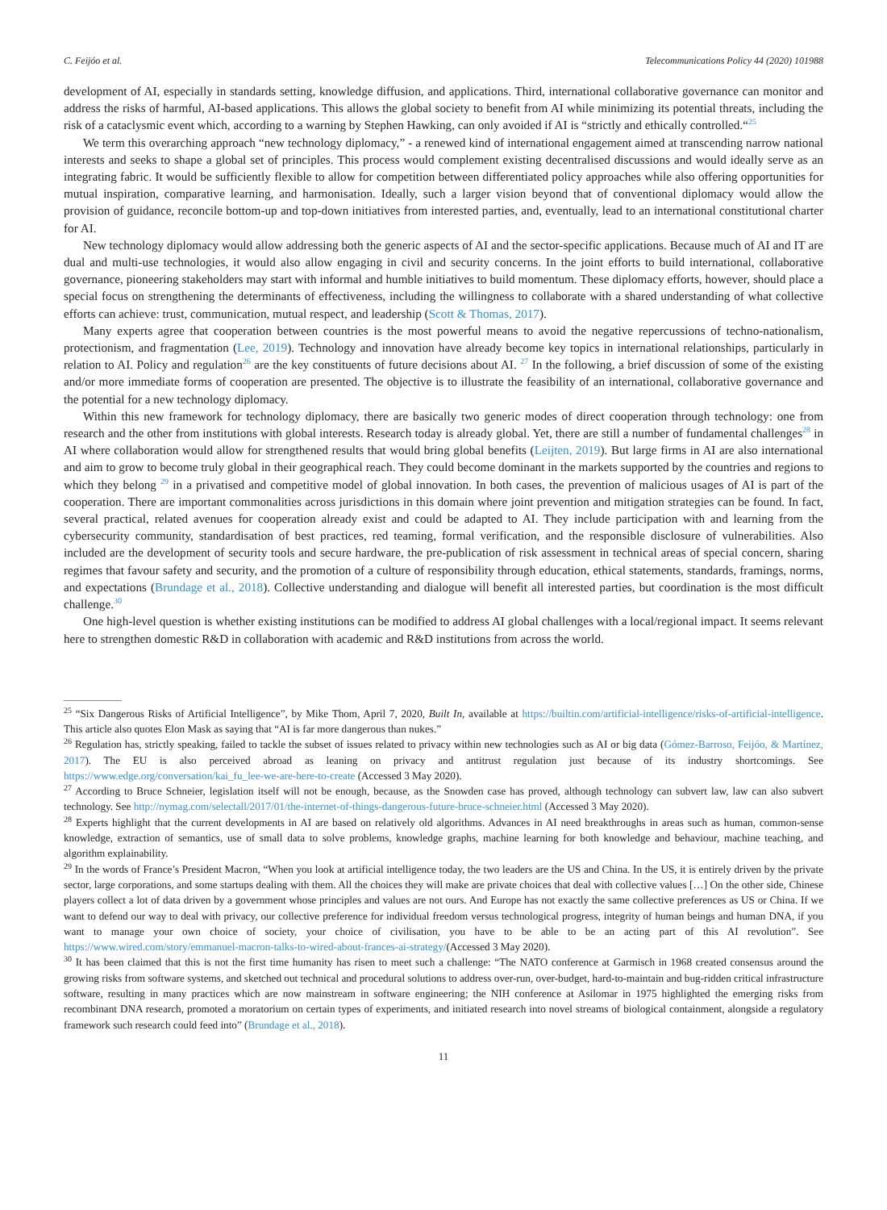C. Feijóo et al. Telecommunications Policy 44 (2020) 101988
development of AI, especially in standards setting, knowledge diffusion, and applications. Third, international collaborative governance can monitor and address the risks of harmful, AI-based applications. This allows the global society to benefit from AI while minimizing its potential threats, including the risk of a cataclysmic event which, according to a warning by Stephen Hawking, can only avoided if AI is “strictly and ethically controlled.“<sup>25</sup>
We term this overarching approach “new technology diplomacy,” - a renewed kind of international engagement aimed at transcending narrow national interests and seeks to shape a global set of principles. This process would complement existing decentralised discussions and would ideally serve as an integrating fabric. It would be sufficiently flexible to allow for competition between differentiated policy approaches while also offering opportunities for mutual inspiration, comparative learning, and harmonisation. Ideally, such a larger vision beyond that of conventional diplomacy would allow the provision of guidance, reconcile bottom-up and top-down initiatives from interested parties, and, eventually, lead to an international constitutional charter for AI.
New technology diplomacy would allow addressing both the generic aspects of AI and the sector-specific applications. Because much of AI and IT are dual and multi-use technologies, it would also allow engaging in civil and security concerns. In the joint efforts to build international, collaborative governance, pioneering stakeholders may start with informal and humble initiatives to build momentum. These diplomacy efforts, however, should place a special focus on strengthening the determinants of effectiveness, including the willingness to collaborate with a shared understanding of what collective efforts can achieve: trust, communication, mutual respect, and leadership (Scott & Thomas, 2017).
Many experts agree that cooperation between countries is the most powerful means to avoid the negative repercussions of techno-nationalism, protectionism, and fragmentation (Lee, 2019). Technology and innovation have already become key topics in international relationships, particularly in relation to AI. Policy and regulation<sup>26</sup> are the key constituents of future decisions about AI. <sup>27</sup> In the following, a brief discussion of some of the existing and/or more immediate forms of cooperation are presented. The objective is to illustrate the feasibility of an international, collaborative governance and the potential for a new technology diplomacy.
Within this new framework for technology diplomacy, there are basically two generic modes of direct cooperation through technology: one from research and the other from institutions with global interests. Research today is already global. Yet, there are still a number of fundamental challenges<sup>28</sup> in AI where collaboration would allow for strengthened results that would bring global benefits (Leijten, 2019). But large firms in AI are also international and aim to grow to become truly global in their geographical reach. They could become dominant in the markets supported by the countries and regions to which they belong <sup>29</sup> in a privatised and competitive model of global innovation. In both cases, the prevention of malicious usages of AI is part of the cooperation. There are important commonalities across jurisdictions in this domain where joint prevention and mitigation strategies can be found. In fact, several practical, related avenues for cooperation already exist and could be adapted to AI. They include participation with and learning from the cybersecurity community, standardisation of best practices, red teaming, formal verification, and the responsible disclosure of vulnerabilities. Also included are the development of security tools and secure hardware, the pre-publication of risk assessment in technical areas of special concern, sharing regimes that favour safety and security, and the promotion of a culture of responsibility through education, ethical statements, standards, framings, norms, and expectations (Brundage et al., 2018). Collective understanding and dialogue will benefit all interested parties, but coordination is the most difficult challenge.<sup>30</sup>
One high-level question is whether existing institutions can be modified to address AI global challenges with a local/regional impact. It seems relevant here to strengthen domestic R&D in collaboration with academic and R&D institutions from across the world.
<sup>25</sup> “Six Dangerous Risks of Artificial Intelligence”, by Mike Thom, April 7, 2020, Built In, available at https://builtin.com/artificial-intelligence/risks-of-artificial-intelligence. This article also quotes Elon Mask as saying that “AI is far more dangerous than nukes.”
<sup>26</sup> Regulation has, strictly speaking, failed to tackle the subset of issues related to privacy within new technologies such as AI or big data (Gómez-Barroso, Feijóo, & Martínez, 2017). The EU is also perceived abroad as leaning on privacy and antitrust regulation just because of its industry shortcomings. See https://www.edge.org/conversation/kai_fu_lee-we-are-here-to-create (Accessed 3 May 2020).
<sup>27</sup> According to Bruce Schneier, legislation itself will not be enough, because, as the Snowden case has proved, although technology can subvert law, law can also subvert technology. See http://nymag.com/selectall/2017/01/the-internet-of-things-dangerous-future-bruce-schneier.html (Accessed 3 May 2020).
<sup>28</sup> Experts highlight that the current developments in AI are based on relatively old algorithms. Advances in AI need breakthroughs in areas such as human, common-sense knowledge, extraction of semantics, use of small data to solve problems, knowledge graphs, machine learning for both knowledge and behaviour, machine teaching, and algorithm explainability.
<sup>29</sup> In the words of France’s President Macron, “When you look at artificial intelligence today, the two leaders are the US and China. In the US, it is entirely driven by the private sector, large corporations, and some startups dealing with them. All the choices they will make are private choices that deal with collective values […] On the other side, Chinese players collect a lot of data driven by a government whose principles and values are not ours. And Europe has not exactly the same collective preferences as US or China. If we want to defend our way to deal with privacy, our collective preference for individual freedom versus technological progress, integrity of human beings and human DNA, if you want to manage your own choice of society, your choice of civilisation, you have to be able to be an acting part of this AI revolution”. See https://www.wired.com/story/emmanuel-macron-talks-to-wired-about-frances-ai-strategy/(Accessed 3 May 2020).
<sup>30</sup> It has been claimed that this is not the first time humanity has risen to meet such a challenge: “The NATO conference at Garmisch in 1968 created consensus around the growing risks from software systems, and sketched out technical and procedural solutions to address over-run, over-budget, hard-to-maintain and bug-ridden critical infrastructure software, resulting in many practices which are now mainstream in software engineering; the NIH conference at Asilomar in 1975 highlighted the emerging risks from recombinant DNA research, promoted a moratorium on certain types of experiments, and initiated research into novel streams of biological containment, alongside a regulatory framework such research could feed into” (Brundage et al., 2018).
11